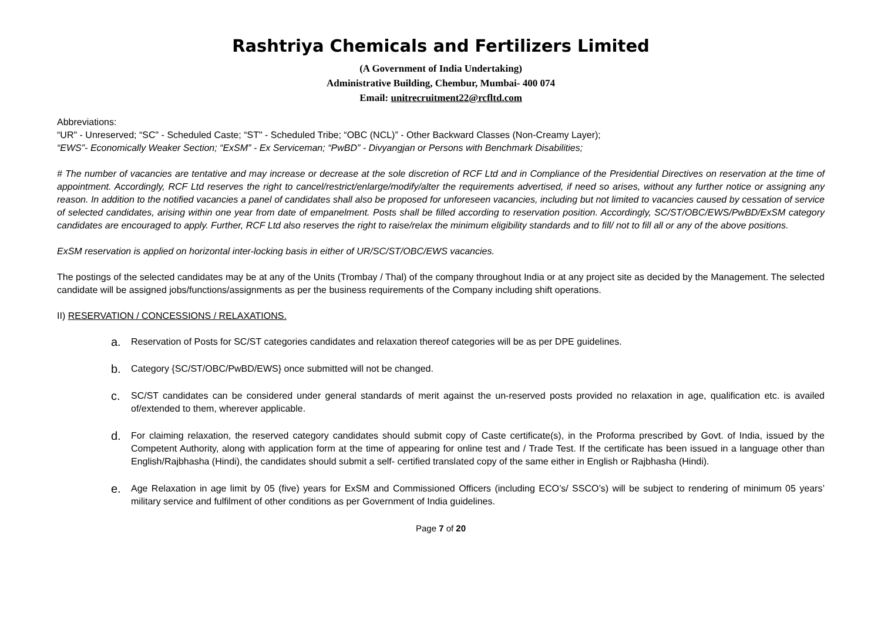Rashtriya Chemicals and Fertilizers Limited
(A Government of India Undertaking)
Administrative Building, Chembur, Mumbai- 400 074
Email: unitrecruitment22@rcfltd.com
Abbreviations:
“UR" - Unreserved; “SC" - Scheduled Caste; “ST" - Scheduled Tribe; “OBC (NCL)” - Other Backward Classes (Non-Creamy Layer);
“EWS”- Economically Weaker Section; “ExSM” - Ex Serviceman; “PwBD” - Divyangjan or Persons with Benchmark Disabilities;
# The number of vacancies are tentative and may increase or decrease at the sole discretion of RCF Ltd and in Compliance of the Presidential Directives on reservation at the time of appointment. Accordingly, RCF Ltd reserves the right to cancel/restrict/enlarge/modify/alter the requirements advertised, if need so arises, without any further notice or assigning any reason. In addition to the notified vacancies a panel of candidates shall also be proposed for unforeseen vacancies, including but not limited to vacancies caused by cessation of service of selected candidates, arising within one year from date of empanelment. Posts shall be filled according to reservation position. Accordingly, SC/ST/OBC/EWS/PwBD/ExSM category candidates are encouraged to apply. Further, RCF Ltd also reserves the right to raise/relax the minimum eligibility standards and to fill/ not to fill all or any of the above positions.
ExSM reservation is applied on horizontal inter-locking basis in either of UR/SC/ST/OBC/EWS vacancies.
The postings of the selected candidates may be at any of the Units (Trombay / Thal) of the company throughout India or at any project site as decided by the Management. The selected candidate will be assigned jobs/functions/assignments as per the business requirements of the Company including shift operations.
II) RESERVATION / CONCESSIONS / RELAXATIONS.
a.
Reservation of Posts for SC/ST categories candidates and relaxation thereof categories will be as per DPE guidelines.
b.
Category {SC/ST/OBC/PwBD/EWS} once submitted will not be changed.
c.
SC/ST candidates can be considered under general standards of merit against the un-reserved posts provided no relaxation in age, qualification etc. is availed of/extended to them, wherever applicable.
d.
For claiming relaxation, the reserved category candidates should submit copy of Caste certificate(s), in the Proforma prescribed by Govt. of India, issued by the Competent Authority, along with application form at the time of appearing for online test and / Trade Test. If the certificate has been issued in a language other than English/Rajbhasha (Hindi), the candidates should submit a self- certified translated copy of the same either in English or Rajbhasha (Hindi).
e.
Age Relaxation in age limit by 05 (five) years for ExSM and Commissioned Officers (including ECO’s/ SSCO’s) will be subject to rendering of minimum 05 years’ military service and fulfilment of other conditions as per Government of India guidelines.
Page 7 of 20